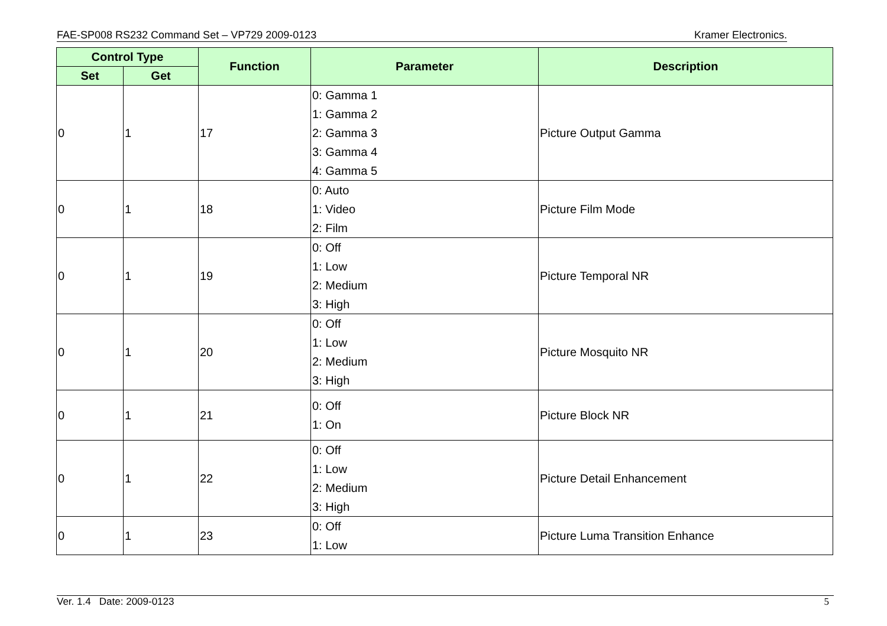FAE-SP008 RS232 Command Set – VP729 2009-0123 Kramer Electronics.
| Control Type | | Function | Parameter | Description |
| --- | --- | --- | --- | --- |
| Set | Get | | | |
| 0 | 1 | 17 | 0: Gamma 1 1: Gamma 2 2: Gamma 3 3: Gamma 4 4: Gamma 5 | Picture Output Gamma |
| 0 | 1 | 18 | 0: Auto 1: Video 2: Film | Picture Film Mode |
| 0 | 1 | 19 | 0: Off 1: Low 2: Medium 3: High | Picture Temporal NR |
| 0 | 1 | 20 | 0: Off 1: Low 2: Medium 3: High | Picture Mosquito NR |
| 0 | 1 | 21 | 0: Off 1: On | Picture Block NR |
| 0 | 1 | 22 | 0: Off 1: Low 2: Medium 3: High | Picture Detail Enhancement |
| 0 | 1 | 23 | 0: Off 1: Low | Picture Luma Transition Enhance |
Ver. 1.4 Date: 2009-0123 5